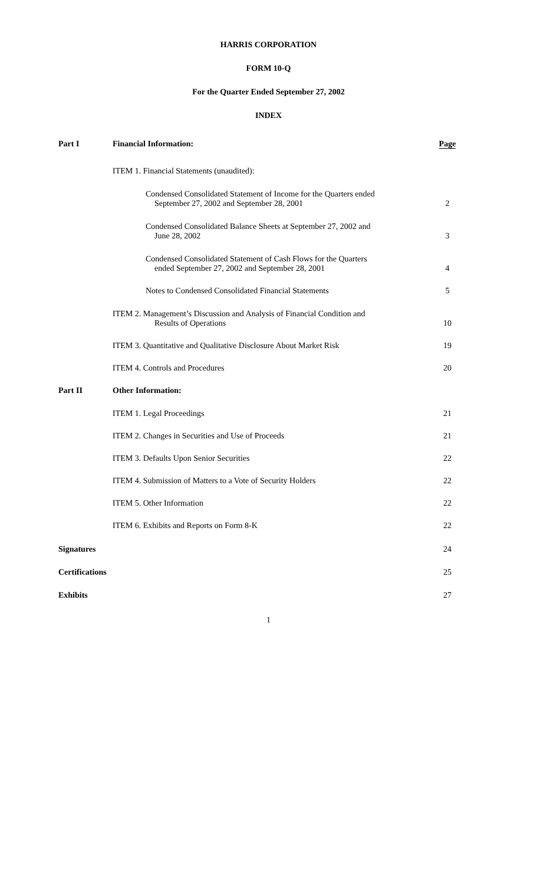HARRIS CORPORATION
FORM 10-Q
For the Quarter Ended September 27, 2002
INDEX
| Part I | Financial Information: | | Page |
| | ITEM 1. Financial Statements (unaudited): | | |
| | | Condensed Consolidated Statement of Income for the Quarters ended September 27, 2002 and September 28, 2001 | 2 |
| | | Condensed Consolidated Balance Sheets at September 27, 2002 and June 28, 2002 | 3 |
| | | Condensed Consolidated Statement of Cash Flows for the Quarters ended September 27, 2002 and September 28, 2001 | 4 |
| | | Notes to Condensed Consolidated Financial Statements | 5 |
| | ITEM 2. Management’s Discussion and Analysis of Financial Condition and Results of Operations | | 10 |
| | ITEM 3. Quantitative and Qualitative Disclosure About Market Risk | | 19 |
| | ITEM 4. Controls and Procedures | | 20 |
| Part II | Other Information: | | |
| | ITEM 1. Legal Proceedings | | 21 |
| | ITEM 2. Changes in Securities and Use of Proceeds | | 21 |
| | ITEM 3. Defaults Upon Senior Securities | | 22 |
| | ITEM 4. Submission of Matters to a Vote of Security Holders | | 22 |
| | ITEM 5. Other Information | | 22 |
| | ITEM 6. Exhibits and Reports on Form 8-K | | 22 |
| Signatures | | | 24 |
| Certifications | | | 25 |
| Exhibits | | | 27 |
1